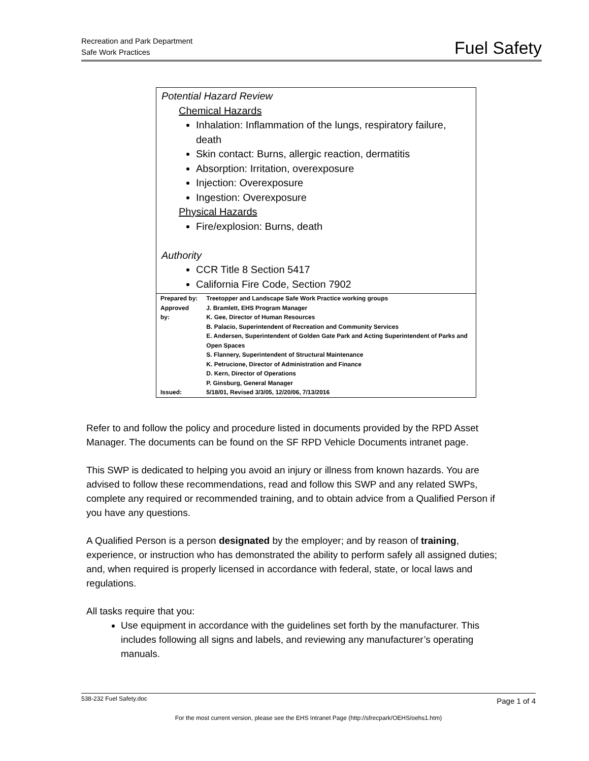Recreation and Park Department
Safe Work Practices
Fuel Safety
Potential Hazard Review
Chemical Hazards
Inhalation: Inflammation of the lungs, respiratory failure, death
Skin contact: Burns, allergic reaction, dermatitis
Absorption: Irritation, overexposure
Injection: Overexposure
Ingestion: Overexposure
Physical Hazards
Fire/explosion: Burns, death
Authority
CCR Title 8 Section 5417
California Fire Code, Section 7902
| Prepared by: | Treetopper and Landscape Safe Work Practice working groups |
| Approved by: | J. Bramlett, EHS Program Manager K. Gee, Director of Human Resources B. Palacio, Superintendent of Recreation and Community Services E. Andersen, Superintendent of Golden Gate Park and Acting Superintendent of Parks and Open Spaces S. Flannery, Superintendent of Structural Maintenance K. Petrucione, Director of Administration and Finance D. Kern, Director of Operations P. Ginsburg, General Manager |
| Issued: | 5/18/01, Revised 3/3/05, 12/20/06, 7/13/2016 |
Refer to and follow the policy and procedure listed in documents provided by the RPD Asset Manager. The documents can be found on the SF RPD Vehicle Documents intranet page.
This SWP is dedicated to helping you avoid an injury or illness from known hazards. You are advised to follow these recommendations, read and follow this SWP and any related SWPs, complete any required or recommended training, and to obtain advice from a Qualified Person if you have any questions.
A Qualified Person is a person designated by the employer; and by reason of training, experience, or instruction who has demonstrated the ability to perform safely all assigned duties; and, when required is properly licensed in accordance with federal, state, or local laws and regulations.
All tasks require that you:
Use equipment in accordance with the guidelines set forth by the manufacturer. This includes following all signs and labels, and reviewing any manufacturer’s operating manuals.
538-232 Fuel Safety.doc
Page 1 of 4
For the most current version, please see the EHS Intranet Page (http://sfrecpark/OEHS/oehs1.htm)